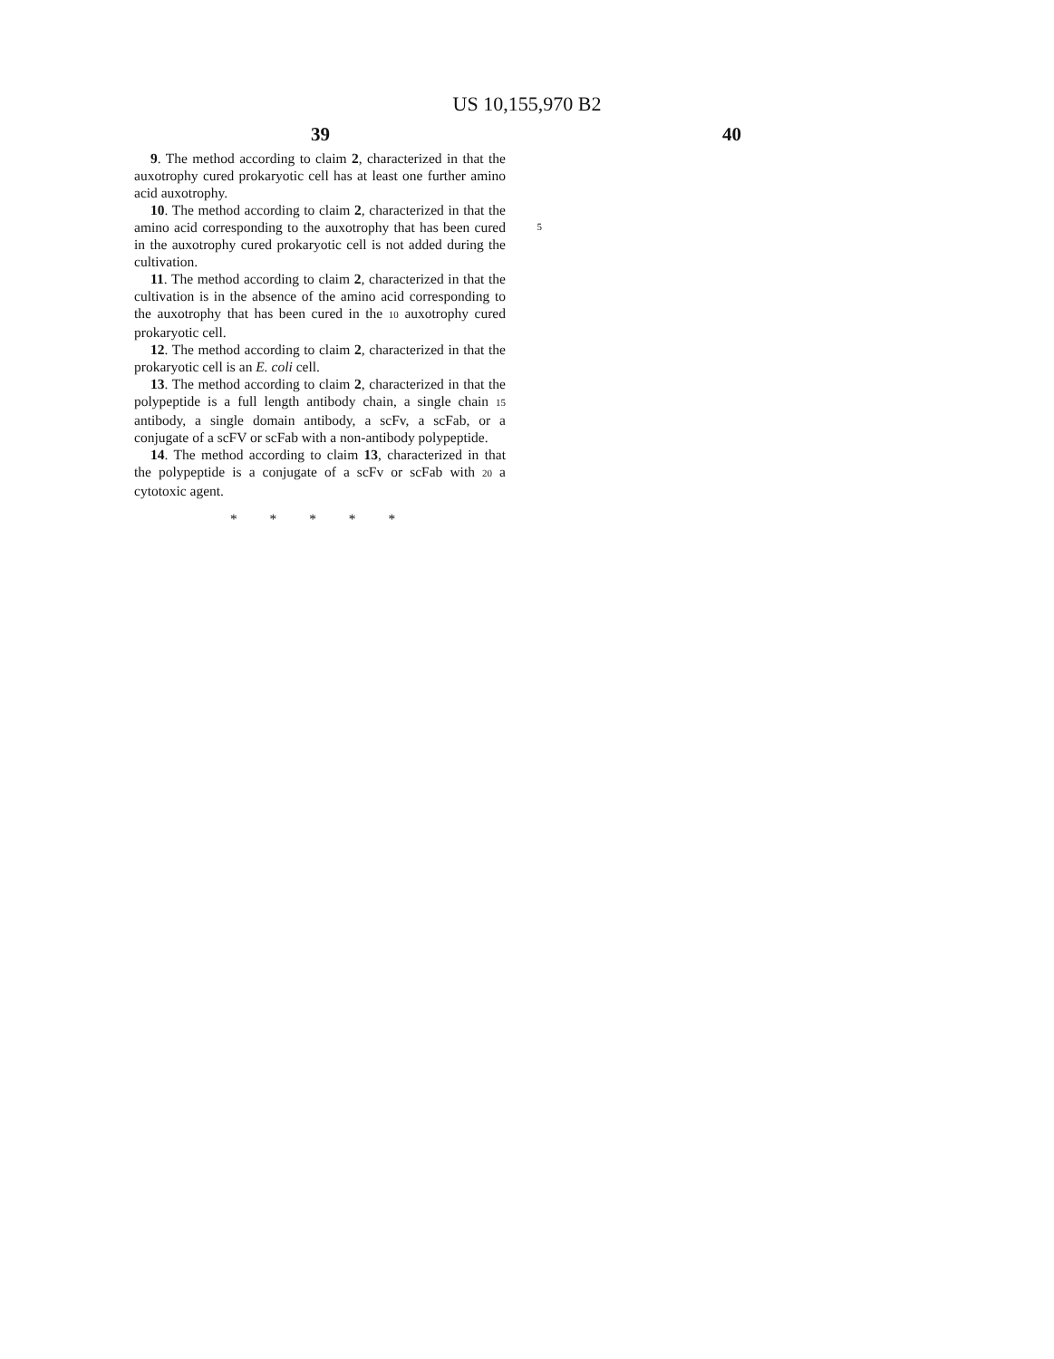US 10,155,970 B2
39 40
9. The method according to claim 2, characterized in that the auxotrophy cured prokaryotic cell has at least one further amino acid auxotrophy.
10. The method according to claim 2, characterized in that the amino acid corresponding to the auxotrophy that has 5 been cured in the auxotrophy cured prokaryotic cell is not added during the cultivation.
11. The method according to claim 2, characterized in that the cultivation is in the absence of the amino acid corresponding to the auxotrophy that has been cured in the 10 auxotrophy cured prokaryotic cell.
12. The method according to claim 2, characterized in that the prokaryotic cell is an E. coli cell.
13. The method according to claim 2, characterized in that the polypeptide is a full length antibody chain, a single chain 15 antibody, a single domain antibody, a scFv, a scFab, or a conjugate of a scFV or scFab with a non-antibody polypeptide.
14. The method according to claim 13, characterized in that the polypeptide is a conjugate of a scFv or scFab with 20 a cytotoxic agent.
* * * * *